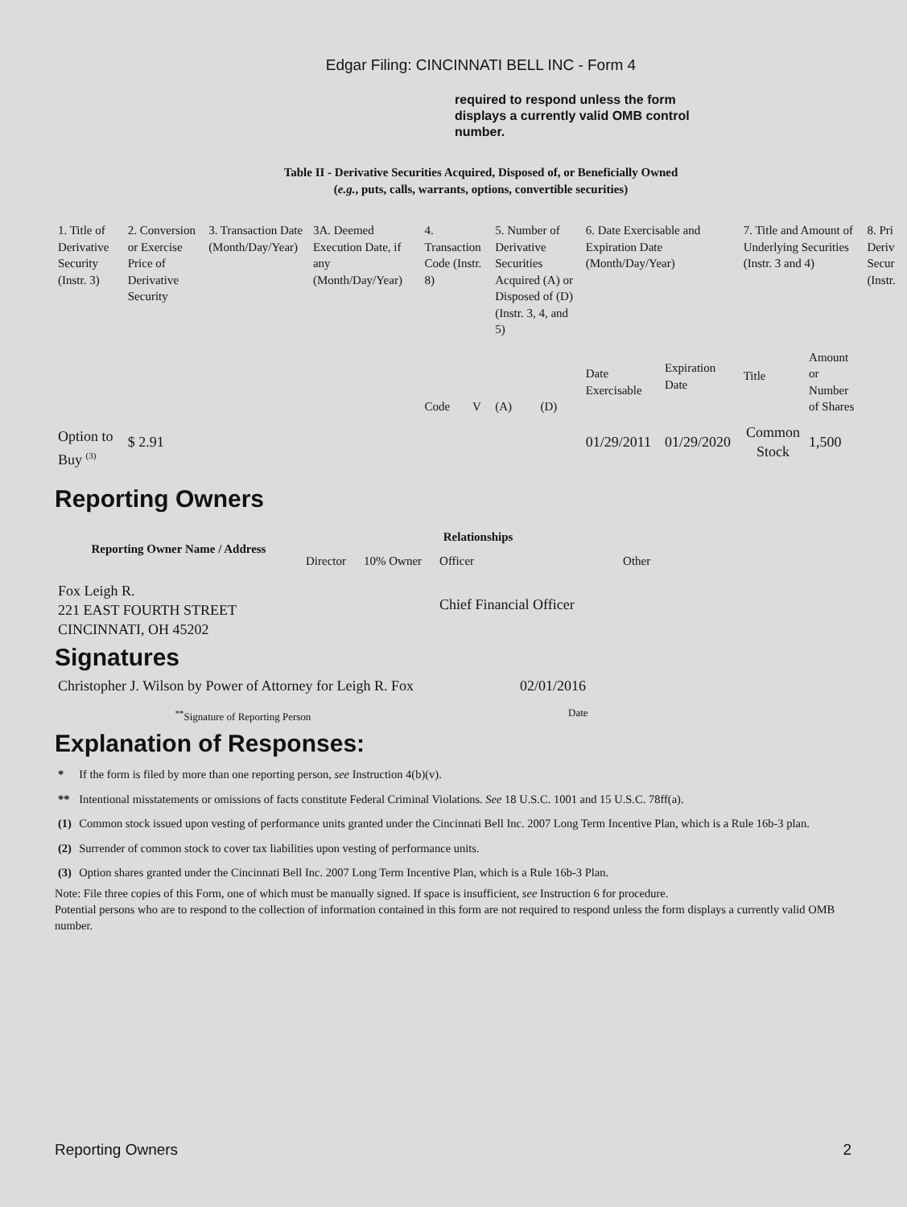Edgar Filing: CINCINNATI BELL INC - Form 4
required to respond unless the form displays a currently valid OMB control number.
Table II - Derivative Securities Acquired, Disposed of, or Beneficially Owned
(e.g., puts, calls, warrants, options, convertible securities)
| 1. Title of Derivative Security (Instr. 3) | 2. Conversion or Exercise Price of Derivative Security | 3. Transaction Date (Month/Day/Year) | 3A. Deemed Execution Date, if any (Month/Day/Year) | 4. Transaction Code (Instr. 8) | | 5. Number of Derivative Securities Acquired (A) or Disposed of (D) (Instr. 3, 4, and 5) | | 6. Date Exercisable and Expiration Date (Month/Day/Year) | | 7. Title and Amount of Underlying Securities (Instr. 3 and 4) | | 8. Pri Deriv Secur (Instr. |
| | | | | Code | V | (A) | (D) | Date Exercisable | Expiration Date | Title | Amount or Number of Shares | |
| Option to Buy <sup>(3)</sup> | $ 2.91 | | | | | | | 01/29/2011 | 01/29/2020 | Common Stock | 1,500 | |
Reporting Owners
| Reporting Owner Name / Address | Relationships | | | |
| --- | --- | --- | --- | --- |
| | Director | 10% Owner | Officer | Other |
| Fox Leigh R. 221 EAST FOURTH STREET CINCINNATI, OH 45202 | | | Chief Financial Officer | |
Signatures
| Christopher J. Wilson by Power of Attorney for Leigh R. Fox | 02/01/2016 |
| <sup>**</sup> Signature of Reporting Person | Date |
Explanation of Responses:
| * | If the form is filed by more than one reporting person, see Instruction 4(b)(v). |
| ** | Intentional misstatements or omissions of facts constitute Federal Criminal Violations. See 18 U.S.C. 1001 and 15 U.S.C. 78ff(a). |
| (1) | Common stock issued upon vesting of performance units granted under the Cincinnati Bell Inc. 2007 Long Term Incentive Plan, which is a Rule 16b-3 plan. |
| (2) | Surrender of common stock to cover tax liabilities upon vesting of performance units. |
| (3) | Option shares granted under the Cincinnati Bell Inc. 2007 Long Term Incentive Plan, which is a Rule 16b-3 Plan. |
Note: File three copies of this Form, one of which must be manually signed. If space is insufficient, see Instruction 6 for procedure.
Potential persons who are to respond to the collection of information contained in this form are not required to respond unless the form displays a currently valid OMB number.
Reporting Owners 2